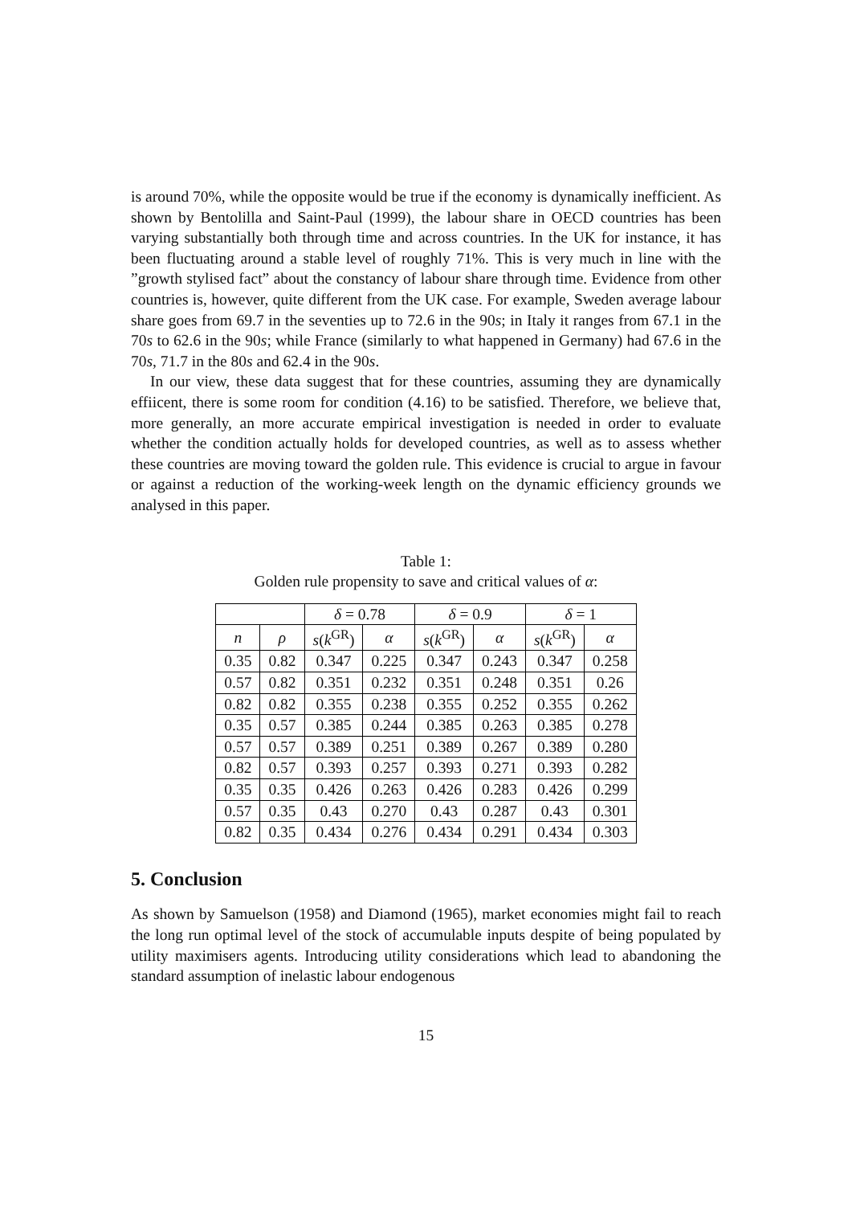is around 70%, while the opposite would be true if the economy is dynamically inefficient. As shown by Bentolilla and Saint-Paul (1999), the labour share in OECD countries has been varying substantially both through time and across countries. In the UK for instance, it has been fluctuating around a stable level of roughly 71%. This is very much in line with the ”growth stylised fact” about the constancy of labour share through time. Evidence from other countries is, however, quite different from the UK case. For example, Sweden average labour share goes from 69.7 in the seventies up to 72.6 in the 90s; in Italy it ranges from 67.1 in the 70s to 62.6 in the 90s; while France (similarly to what happened in Germany) had 67.6 in the 70s, 71.7 in the 80s and 62.4 in the 90s.
In our view, these data suggest that for these countries, assuming they are dynamically effiicent, there is some room for condition (4.16) to be satisfied. Therefore, we believe that, more generally, an more accurate empirical investigation is needed in order to evaluate whether the condition actually holds for developed countries, as well as to assess whether these countries are moving toward the golden rule. This evidence is crucial to argue in favour or against a reduction of the working-week length on the dynamic efficiency grounds we analysed in this paper.
Table 1:
Golden rule propensity to save and critical values of α:
| | | δ = 0.78 | | δ = 0.9 | | δ = 1 | |
| --- | --- | --- | --- | --- | --- | --- | --- |
| n | ρ | s ( k<sup>GR</sup>) | α | s ( k<sup>GR</sup>) | α | s ( k<sup>GR</sup>) | α |
| 0.35 | 0.82 | 0.347 | 0.225 | 0.347 | 0.243 | 0.347 | 0.258 |
| 0.57 | 0.82 | 0.351 | 0.232 | 0.351 | 0.248 | 0.351 | 0.26 |
| 0.82 | 0.82 | 0.355 | 0.238 | 0.355 | 0.252 | 0.355 | 0.262 |
| 0.35 | 0.57 | 0.385 | 0.244 | 0.385 | 0.263 | 0.385 | 0.278 |
| 0.57 | 0.57 | 0.389 | 0.251 | 0.389 | 0.267 | 0.389 | 0.280 |
| 0.82 | 0.57 | 0.393 | 0.257 | 0.393 | 0.271 | 0.393 | 0.282 |
| 0.35 | 0.35 | 0.426 | 0.263 | 0.426 | 0.283 | 0.426 | 0.299 |
| 0.57 | 0.35 | 0.43 | 0.270 | 0.43 | 0.287 | 0.43 | 0.301 |
| 0.82 | 0.35 | 0.434 | 0.276 | 0.434 | 0.291 | 0.434 | 0.303 |
5. Conclusion
As shown by Samuelson (1958) and Diamond (1965), market economies might fail to reach the long run optimal level of the stock of accumulable inputs despite of being populated by utility maximisers agents. Introducing utility considerations which lead to abandoning the standard assumption of inelastic labour endogenous
15